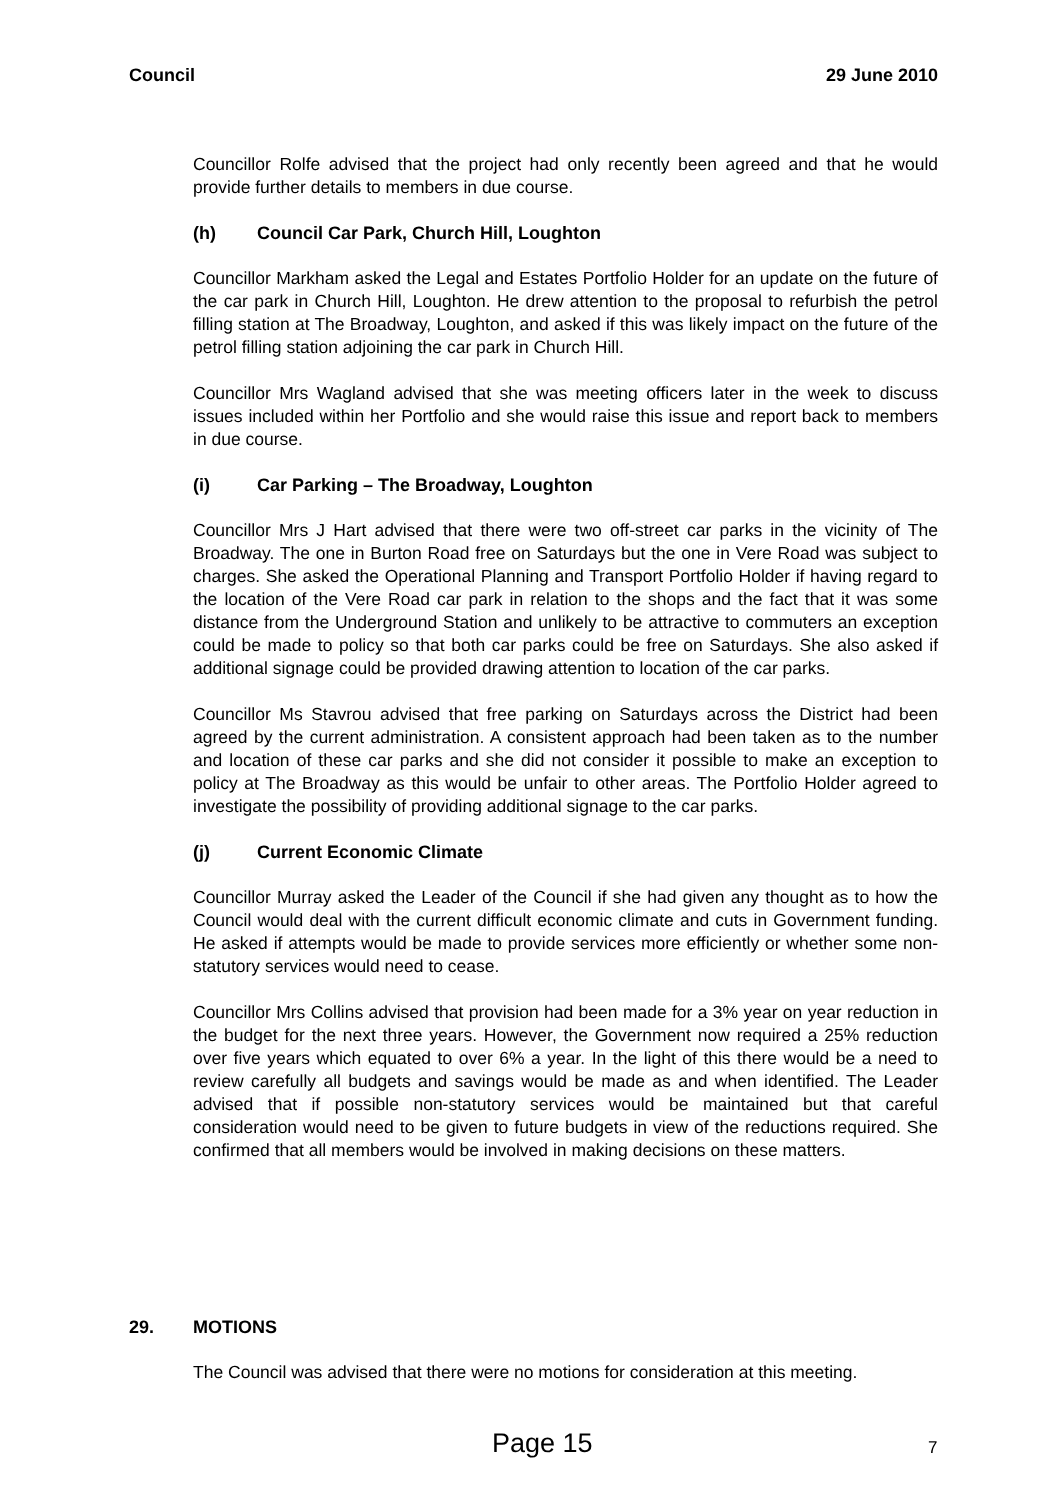Council 29 June 2010
Councillor Rolfe advised that the project had only recently been agreed and that he would provide further details to members in due course.
(h) Council Car Park, Church Hill, Loughton
Councillor Markham asked the Legal and Estates Portfolio Holder for an update on the future of the car park in Church Hill, Loughton. He drew attention to the proposal to refurbish the petrol filling station at The Broadway, Loughton, and asked if this was likely impact on the future of the petrol filling station adjoining the car park in Church Hill.
Councillor Mrs Wagland advised that she was meeting officers later in the week to discuss issues included within her Portfolio and she would raise this issue and report back to members in due course.
(i) Car Parking – The Broadway, Loughton
Councillor Mrs J Hart advised that there were two off-street car parks in the vicinity of The Broadway. The one in Burton Road free on Saturdays but the one in Vere Road was subject to charges. She asked the Operational Planning and Transport Portfolio Holder if having regard to the location of the Vere Road car park in relation to the shops and the fact that it was some distance from the Underground Station and unlikely to be attractive to commuters an exception could be made to policy so that both car parks could be free on Saturdays. She also asked if additional signage could be provided drawing attention to location of the car parks.
Councillor Ms Stavrou advised that free parking on Saturdays across the District had been agreed by the current administration. A consistent approach had been taken as to the number and location of these car parks and she did not consider it possible to make an exception to policy at The Broadway as this would be unfair to other areas. The Portfolio Holder agreed to investigate the possibility of providing additional signage to the car parks.
(j) Current Economic Climate
Councillor Murray asked the Leader of the Council if she had given any thought as to how the Council would deal with the current difficult economic climate and cuts in Government funding. He asked if attempts would be made to provide services more efficiently or whether some non-statutory services would need to cease.
Councillor Mrs Collins advised that provision had been made for a 3% year on year reduction in the budget for the next three years. However, the Government now required a 25% reduction over five years which equated to over 6% a year. In the light of this there would be a need to review carefully all budgets and savings would be made as and when identified. The Leader advised that if possible non-statutory services would be maintained but that careful consideration would need to be given to future budgets in view of the reductions required. She confirmed that all members would be involved in making decisions on these matters.
29. MOTIONS
The Council was advised that there were no motions for consideration at this meeting.
Page 15 7